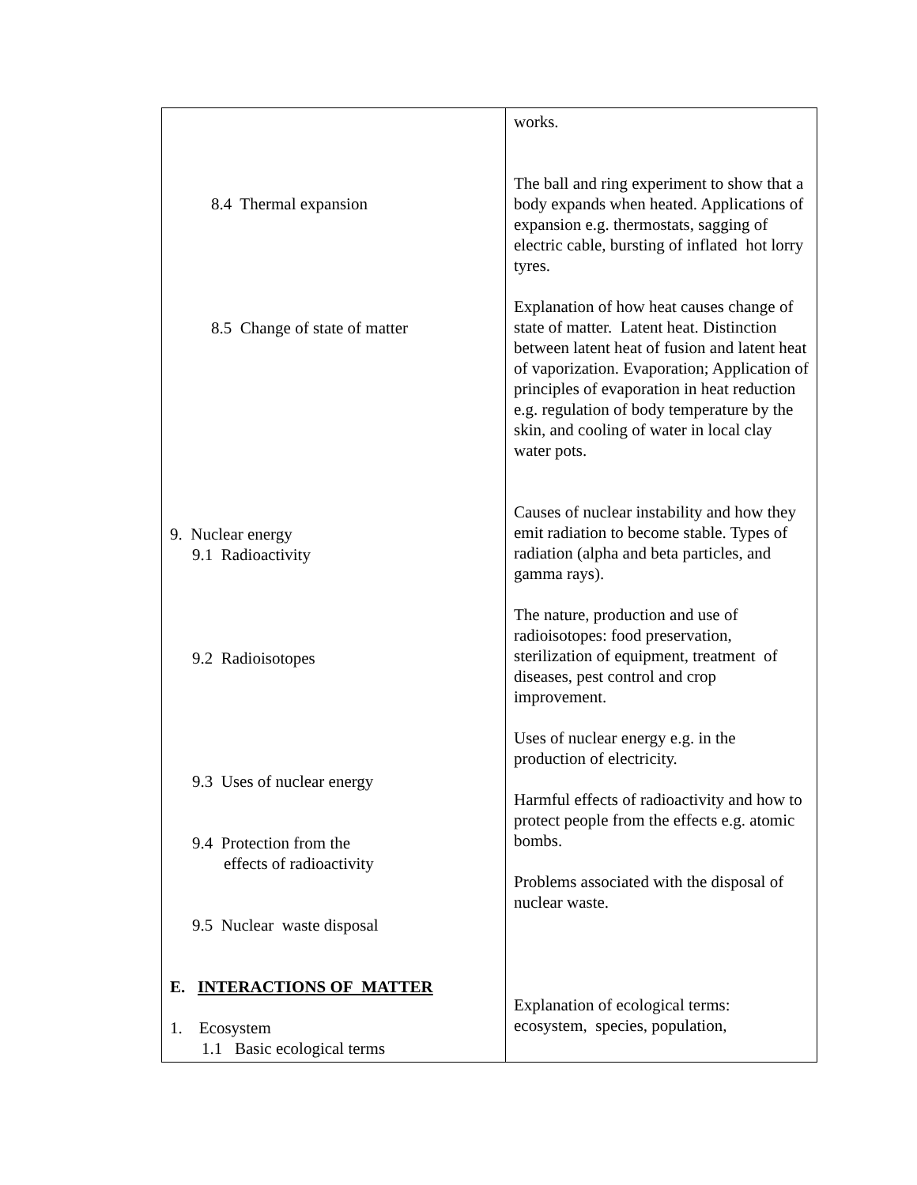| 8.4 Thermal expansion 8.5 Change of state of matter 9. Nuclear energy 9.1 Radioactivity 9.2 Radioisotopes 9.3 Uses of nuclear energy 9.4 Protection from the effects of radioactivity 9.5 Nuclear waste disposal E. INTERACTIONS OF MATTER 1. Ecosystem 1.1 Basic ecological terms | works. The ball and ring experiment to show that a body expands when heated. Applications of expansion e.g. thermostats, sagging of electric cable, bursting of inflated hot lorry tyres. Explanation of how heat causes change of state of matter. Latent heat. Distinction between latent heat of fusion and latent heat of vaporization. Evaporation; Application of principles of evaporation in heat reduction e.g. regulation of body temperature by the skin, and cooling of water in local clay water pots. Causes of nuclear instability and how they emit radiation to become stable. Types of radiation (alpha and beta particles, and gamma rays). The nature, production and use of radioisotopes: food preservation, sterilization of equipment, treatment of diseases, pest control and crop improvement. Uses of nuclear energy e.g. in the production of electricity. Harmful effects of radioactivity and how to protect people from the effects e.g. atomic bombs. Problems associated with the disposal of nuclear waste. Explanation of ecological terms: ecosystem, species, population, |